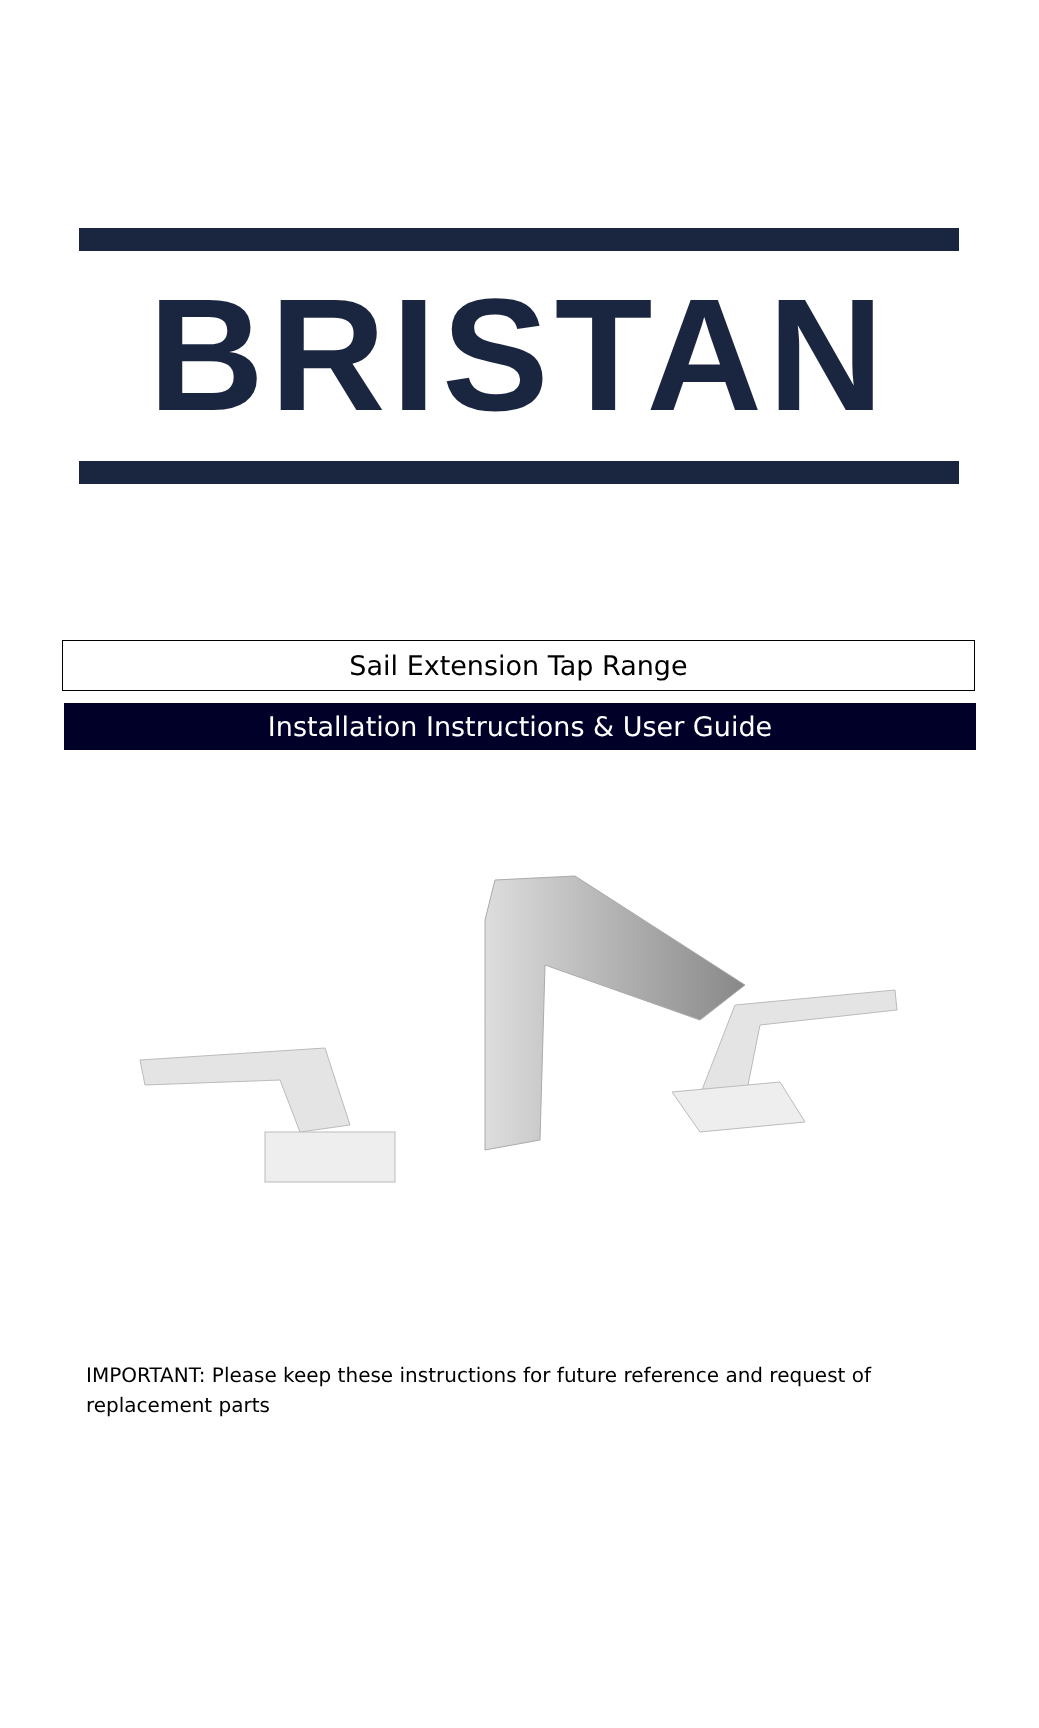BRISTAN
Sail Extension Tap Range
Installation Instructions & User Guide
IMPORTANT: Please keep these instructions for future reference and request of replacement parts